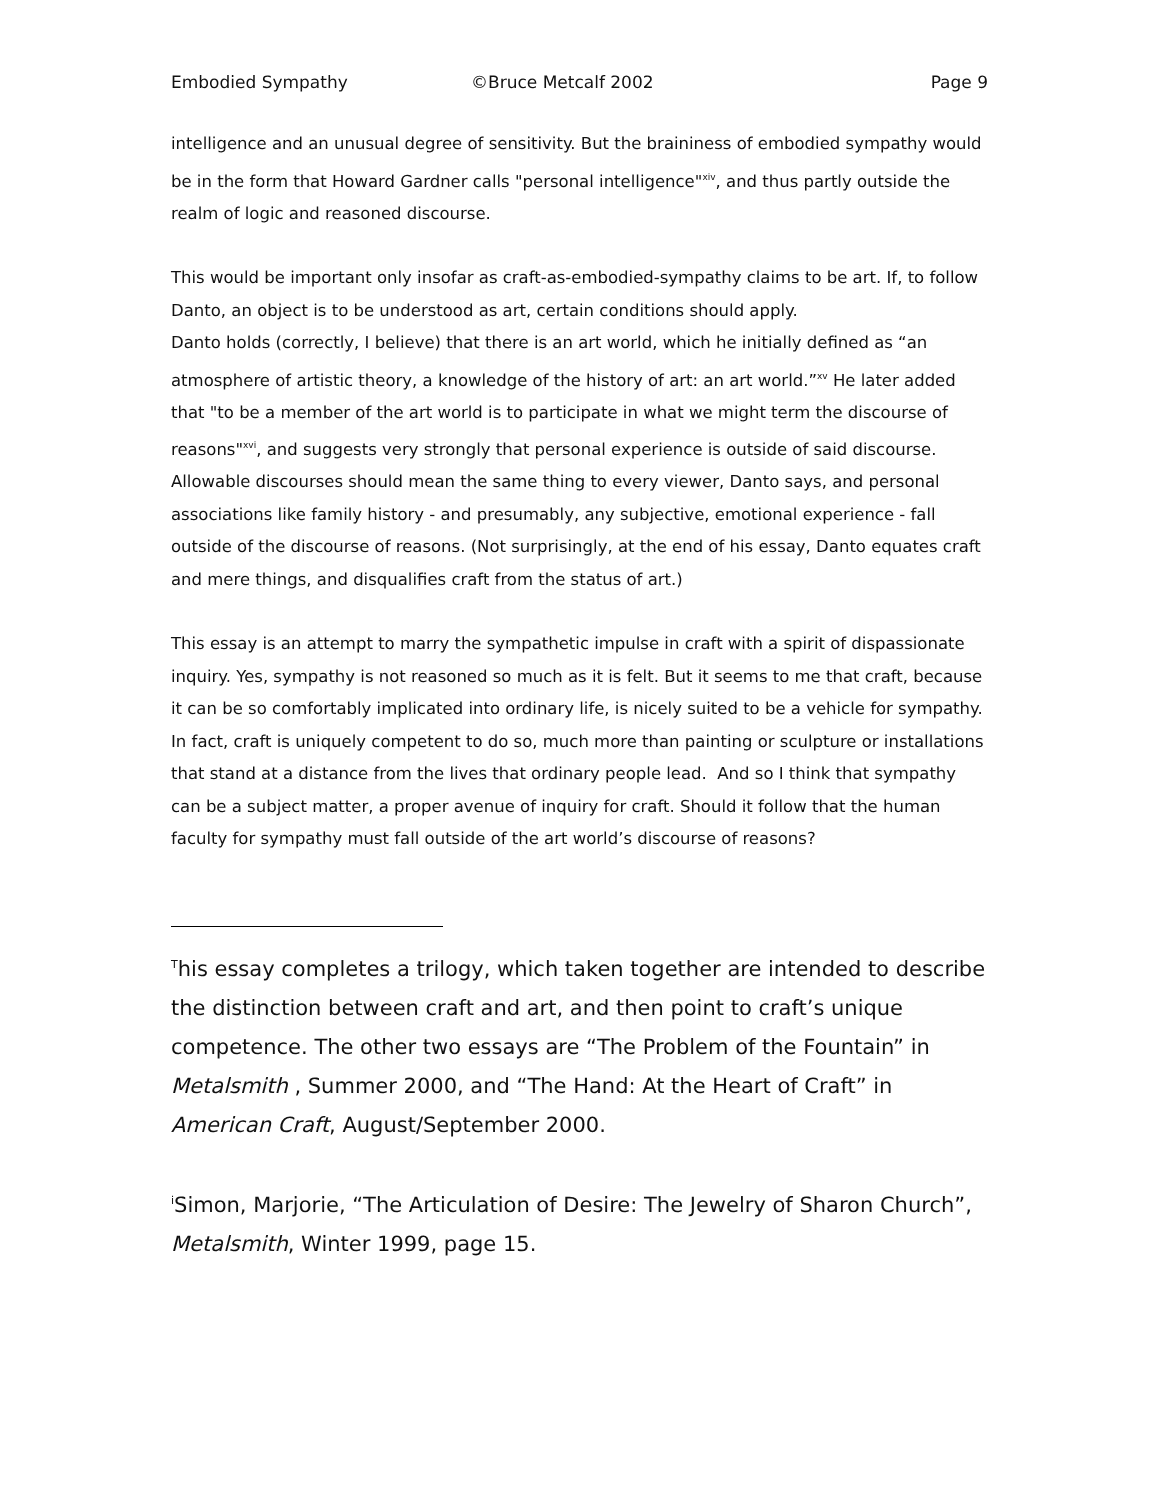Embodied Sympathy ©Bruce Metcalf 2002 Page 9
intelligence and an unusual degree of sensitivity. But the braininess of embodied sympathy would be in the form that Howard Gardner calls "personal intelligence"<sup>xiv</sup>, and thus partly outside the realm of logic and reasoned discourse.
This would be important only insofar as craft-as-embodied-sympathy claims to be art. If, to follow Danto, an object is to be understood as art, certain conditions should apply.
Danto holds (correctly, I believe) that there is an art world, which he initially defined as “an atmosphere of artistic theory, a knowledge of the history of art: an art world.”<sup>xv</sup> He later added that "to be a member of the art world is to participate in what we might term the discourse of reasons"<sup>xvi</sup>, and suggests very strongly that personal experience is outside of said discourse. Allowable discourses should mean the same thing to every viewer, Danto says, and personal associations like family history - and presumably, any subjective, emotional experience - fall outside of the discourse of reasons. (Not surprisingly, at the end of his essay, Danto equates craft and mere things, and disqualifies craft from the status of art.)
This essay is an attempt to marry the sympathetic impulse in craft with a spirit of dispassionate inquiry. Yes, sympathy is not reasoned so much as it is felt. But it seems to me that craft, because it can be so comfortably implicated into ordinary life, is nicely suited to be a vehicle for sympathy. In fact, craft is uniquely competent to do so, much more than painting or sculpture or installations that stand at a distance from the lives that ordinary people lead. And so I think that sympathy can be a subject matter, a proper avenue of inquiry for craft. Should it follow that the human faculty for sympathy must fall outside of the art world’s discourse of reasons?
<sup>T</sup>his essay completes a trilogy, which taken together are intended to describe the distinction between craft and art, and then point to craft’s unique competence. The other two essays are “The Problem of the Fountain” in Metalsmith , Summer 2000, and “The Hand: At the Heart of Craft” in American Craft, August/September 2000.
<sup>i</sup> Simon, Marjorie, “The Articulation of Desire: The Jewelry of Sharon Church”, Metalsmith, Winter 1999, page 15.